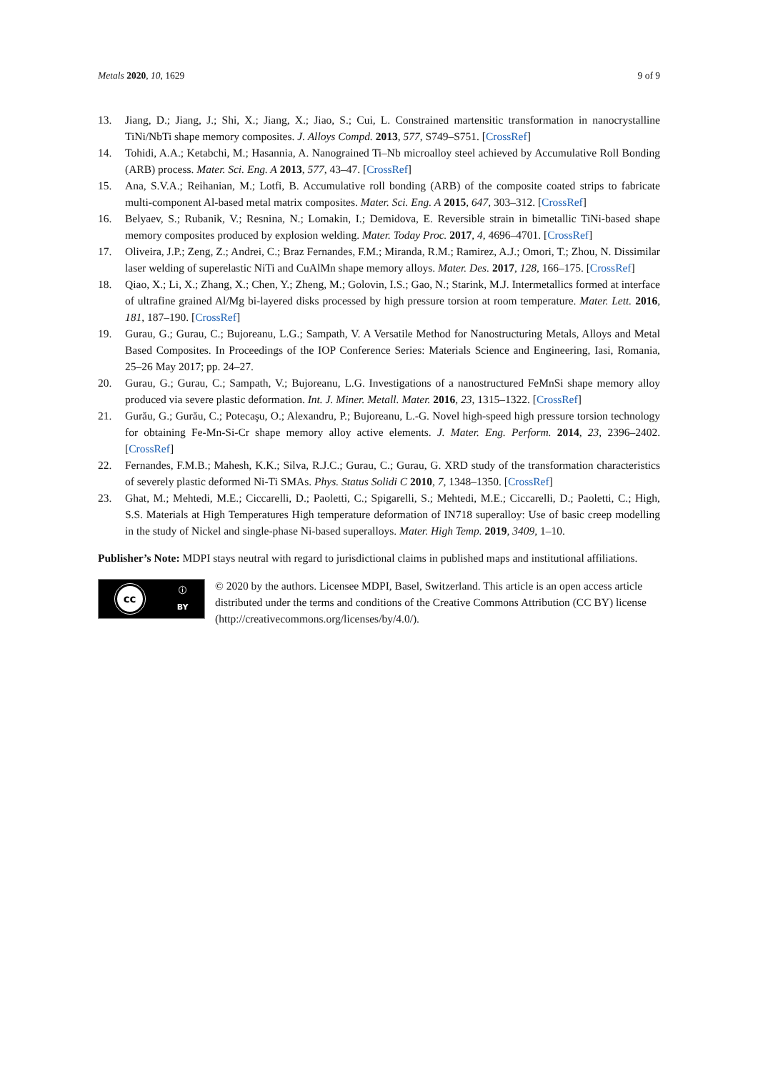Metals 2020, 10, 1629 9 of 9
13. Jiang, D.; Jiang, J.; Shi, X.; Jiang, X.; Jiao, S.; Cui, L. Constrained martensitic transformation in nanocrystalline TiNi/NbTi shape memory composites. J. Alloys Compd. 2013, 577, S749–S751. [CrossRef]
14. Tohidi, A.A.; Ketabchi, M.; Hasannia, A. Nanograined Ti–Nb microalloy steel achieved by Accumulative Roll Bonding (ARB) process. Mater. Sci. Eng. A 2013, 577, 43–47. [CrossRef]
15. Ana, S.V.A.; Reihanian, M.; Lotfi, B. Accumulative roll bonding (ARB) of the composite coated strips to fabricate multi-component Al-based metal matrix composites. Mater. Sci. Eng. A 2015, 647, 303–312. [CrossRef]
16. Belyaev, S.; Rubanik, V.; Resnina, N.; Lomakin, I.; Demidova, E. Reversible strain in bimetallic TiNi-based shape memory composites produced by explosion welding. Mater. Today Proc. 2017, 4, 4696–4701. [CrossRef]
17. Oliveira, J.P.; Zeng, Z.; Andrei, C.; Braz Fernandes, F.M.; Miranda, R.M.; Ramirez, A.J.; Omori, T.; Zhou, N. Dissimilar laser welding of superelastic NiTi and CuAlMn shape memory alloys. Mater. Des. 2017, 128, 166–175. [CrossRef]
18. Qiao, X.; Li, X.; Zhang, X.; Chen, Y.; Zheng, M.; Golovin, I.S.; Gao, N.; Starink, M.J. Intermetallics formed at interface of ultrafine grained Al/Mg bi-layered disks processed by high pressure torsion at room temperature. Mater. Lett. 2016, 181, 187–190. [CrossRef]
19. Gurau, G.; Gurau, C.; Bujoreanu, L.G.; Sampath, V. A Versatile Method for Nanostructuring Metals, Alloys and Metal Based Composites. In Proceedings of the IOP Conference Series: Materials Science and Engineering, Iasi, Romania, 25–26 May 2017; pp. 24–27.
20. Gurau, G.; Gurau, C.; Sampath, V.; Bujoreanu, L.G. Investigations of a nanostructured FeMnSi shape memory alloy produced via severe plastic deformation. Int. J. Miner. Metall. Mater. 2016, 23, 1315–1322. [CrossRef]
21. Gurău, G.; Gurău, C.; Potecaşu, O.; Alexandru, P.; Bujoreanu, L.-G. Novel high-speed high pressure torsion technology for obtaining Fe-Mn-Si-Cr shape memory alloy active elements. J. Mater. Eng. Perform. 2014, 23, 2396–2402. [CrossRef]
22. Fernandes, F.M.B.; Mahesh, K.K.; Silva, R.J.C.; Gurau, C.; Gurau, G. XRD study of the transformation characteristics of severely plastic deformed Ni-Ti SMAs. Phys. Status Solidi C 2010, 7, 1348–1350. [CrossRef]
23. Ghat, M.; Mehtedi, M.E.; Ciccarelli, D.; Paoletti, C.; Spigarelli, S.; Mehtedi, M.E.; Ciccarelli, D.; Paoletti, C.; High, S.S. Materials at High Temperatures High temperature deformation of IN718 superalloy: Use of basic creep modelling in the study of Nickel and single-phase Ni-based superalloys. Mater. High Temp. 2019, 3409, 1–10.
Publisher’s Note: MDPI stays neutral with regard to jurisdictional claims in published maps and institutional affiliations.
cc
ⓘ
BY
© 2020 by the authors. Licensee MDPI, Basel, Switzerland. This article is an open access article distributed under the terms and conditions of the Creative Commons Attribution (CC BY) license (http://creativecommons.org/licenses/by/4.0/).